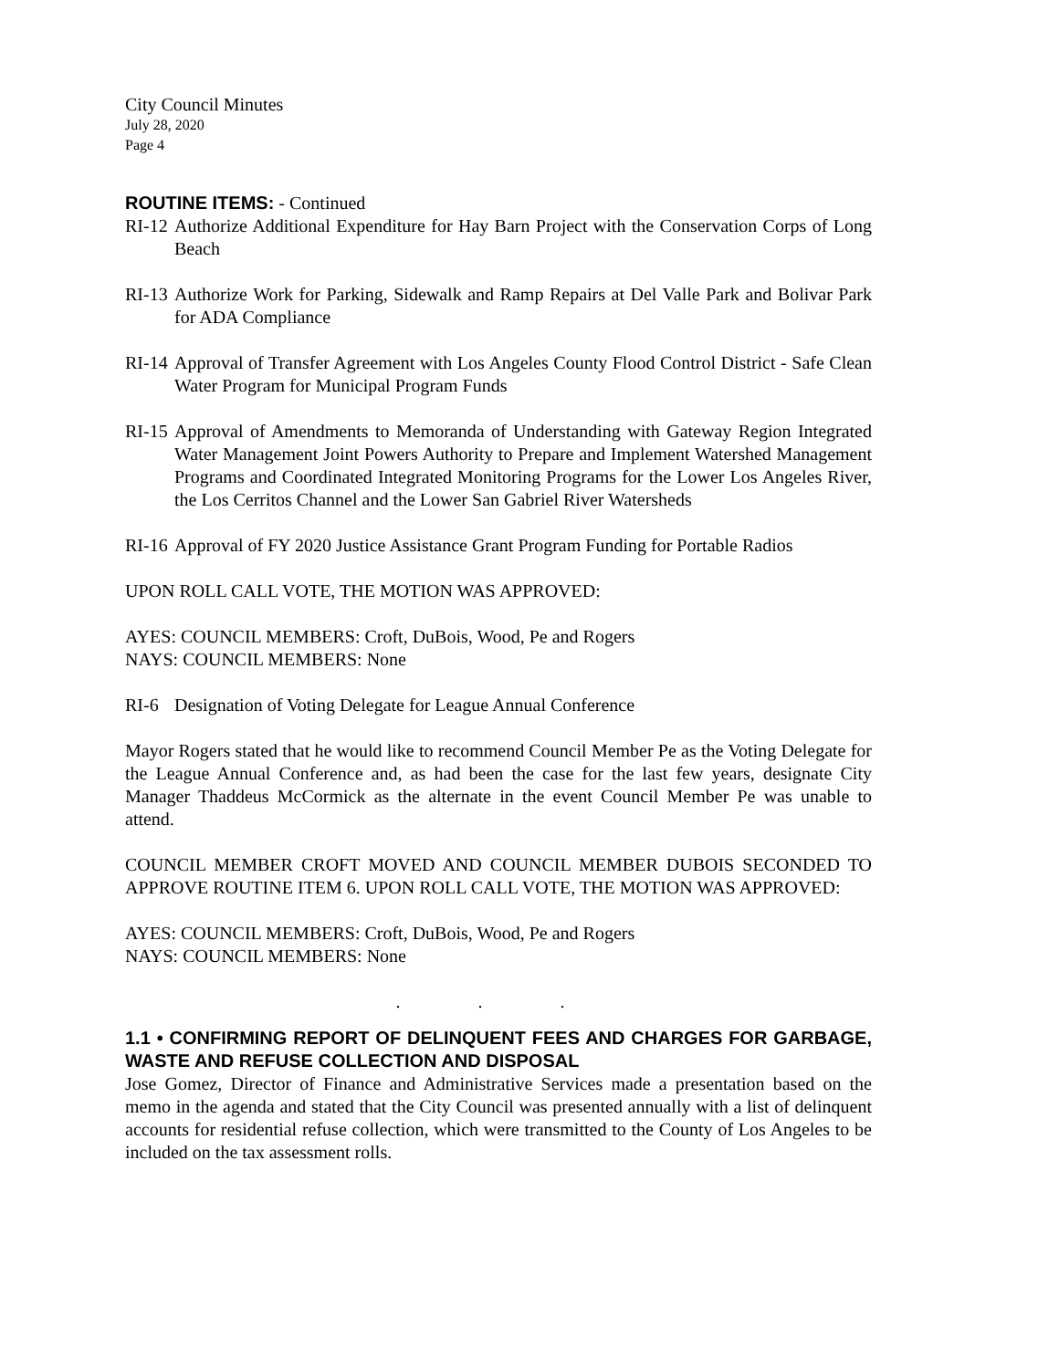City Council Minutes
July 28, 2020
Page 4
ROUTINE ITEMS: - Continued
RI-12 Authorize Additional Expenditure for Hay Barn Project with the Conservation Corps of Long Beach
RI-13 Authorize Work for Parking, Sidewalk and Ramp Repairs at Del Valle Park and Bolivar Park for ADA Compliance
RI-14 Approval of Transfer Agreement with Los Angeles County Flood Control District - Safe Clean Water Program for Municipal Program Funds
RI-15 Approval of Amendments to Memoranda of Understanding with Gateway Region Integrated Water Management Joint Powers Authority to Prepare and Implement Watershed Management Programs and Coordinated Integrated Monitoring Programs for the Lower Los Angeles River, the Los Cerritos Channel and the Lower San Gabriel River Watersheds
RI-16 Approval of FY 2020 Justice Assistance Grant Program Funding for Portable Radios
UPON ROLL CALL VOTE, THE MOTION WAS APPROVED:
AYES: COUNCIL MEMBERS: Croft, DuBois, Wood, Pe and Rogers
NAYS: COUNCIL MEMBERS: None
RI-6 Designation of Voting Delegate for League Annual Conference
Mayor Rogers stated that he would like to recommend Council Member Pe as the Voting Delegate for the League Annual Conference and, as had been the case for the last few years, designate City Manager Thaddeus McCormick as the alternate in the event Council Member Pe was unable to attend.
COUNCIL MEMBER CROFT MOVED AND COUNCIL MEMBER DUBOIS SECONDED TO APPROVE ROUTINE ITEM 6. UPON ROLL CALL VOTE, THE MOTION WAS APPROVED:
AYES: COUNCIL MEMBERS: Croft, DuBois, Wood, Pe and Rogers
NAYS: COUNCIL MEMBERS: None
. . .
1.1 • CONFIRMING REPORT OF DELINQUENT FEES AND CHARGES FOR GARBAGE, WASTE AND REFUSE COLLECTION AND DISPOSAL
Jose Gomez, Director of Finance and Administrative Services made a presentation based on the memo in the agenda and stated that the City Council was presented annually with a list of delinquent accounts for residential refuse collection, which were transmitted to the County of Los Angeles to be included on the tax assessment rolls.